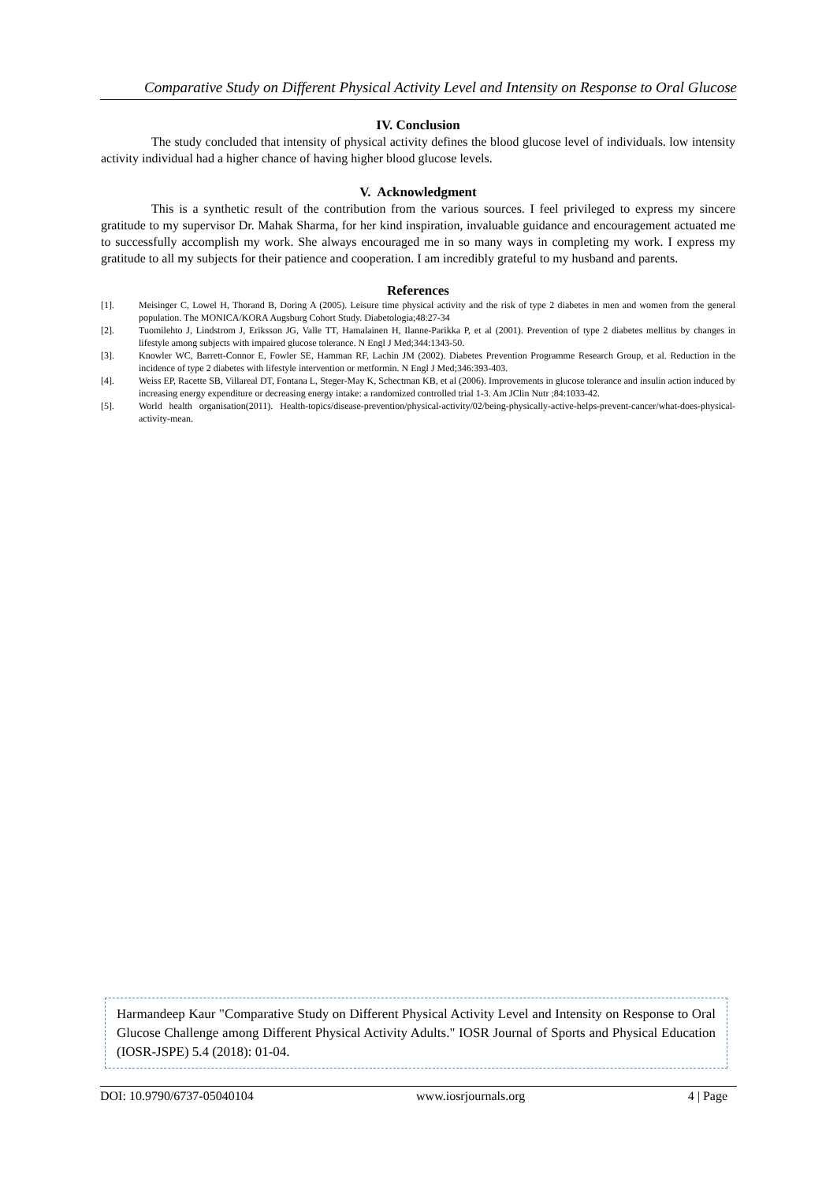Comparative Study on Different Physical Activity Level and Intensity on Response to Oral Glucose
IV. Conclusion
The study concluded that intensity of physical activity defines the blood glucose level of individuals. low intensity activity individual had a higher chance of having higher blood glucose levels.
V. Acknowledgment
This is a synthetic result of the contribution from the various sources. I feel privileged to express my sincere gratitude to my supervisor Dr. Mahak Sharma, for her kind inspiration, invaluable guidance and encouragement actuated me to successfully accomplish my work. She always encouraged me in so many ways in completing my work. I express my gratitude to all my subjects for their patience and cooperation. I am incredibly grateful to my husband and parents.
References
[1]. Meisinger C, Lowel H, Thorand B, Doring A (2005). Leisure time physical activity and the risk of type 2 diabetes in men and women from the general population. The MONICA/KORA Augsburg Cohort Study. Diabetologia;48:27-34
[2]. Tuomilehto J, Lindstrom J, Eriksson JG, Valle TT, Hamalainen H, Ilanne-Parikka P, et al (2001). Prevention of type 2 diabetes mellitus by changes in lifestyle among subjects with impaired glucose tolerance. N Engl J Med;344:1343-50.
[3]. Knowler WC, Barrett-Connor E, Fowler SE, Hamman RF, Lachin JM (2002). Diabetes Prevention Programme Research Group, et al. Reduction in the incidence of type 2 diabetes with lifestyle intervention or metformin. N Engl J Med;346:393-403.
[4]. Weiss EP, Racette SB, Villareal DT, Fontana L, Steger-May K, Schectman KB, et al (2006). Improvements in glucose tolerance and insulin action induced by increasing energy expenditure or decreasing energy intake: a randomized controlled trial 1-3. Am JClin Nutr ;84:1033-42.
[5]. World health organisation(2011). Health-topics/disease-prevention/physical-activity/02/being-physically-active-helps-prevent-cancer/what-does-physical-activity-mean.
Harmandeep Kaur "Comparative Study on Different Physical Activity Level and Intensity on Response to Oral Glucose Challenge among Different Physical Activity Adults." IOSR Journal of Sports and Physical Education (IOSR-JSPE) 5.4 (2018): 01-04.
DOI: 10.9790/6737-05040104 www.iosrjournals.org 4 | Page